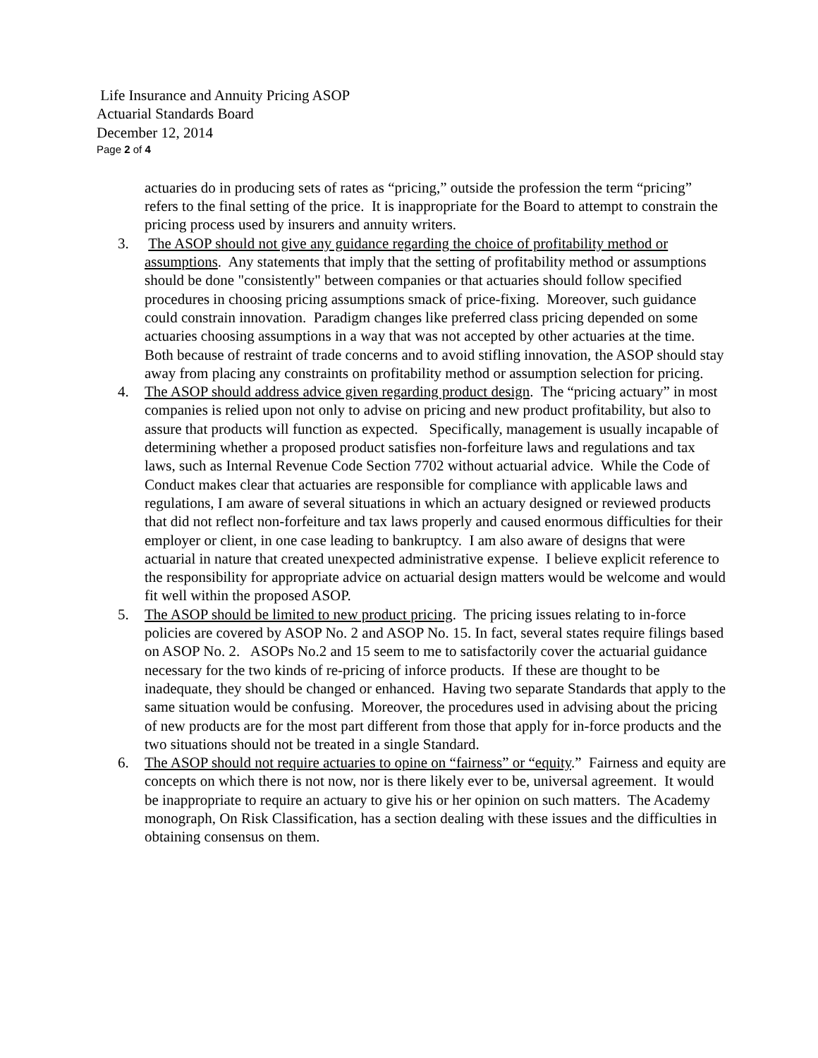Life Insurance and Annuity Pricing ASOP
Actuarial Standards Board
December 12, 2014
Page 2 of 4
actuaries do in producing sets of rates as “pricing,” outside the profession the term “pricing” refers to the final setting of the price. It is inappropriate for the Board to attempt to constrain the pricing process used by insurers and annuity writers.
3. The ASOP should not give any guidance regarding the choice of profitability method or assumptions. Any statements that imply that the setting of profitability method or assumptions should be done "consistently" between companies or that actuaries should follow specified procedures in choosing pricing assumptions smack of price-fixing. Moreover, such guidance could constrain innovation. Paradigm changes like preferred class pricing depended on some actuaries choosing assumptions in a way that was not accepted by other actuaries at the time. Both because of restraint of trade concerns and to avoid stifling innovation, the ASOP should stay away from placing any constraints on profitability method or assumption selection for pricing.
4. The ASOP should address advice given regarding product design. The “pricing actuary” in most companies is relied upon not only to advise on pricing and new product profitability, but also to assure that products will function as expected. Specifically, management is usually incapable of determining whether a proposed product satisfies non-forfeiture laws and regulations and tax laws, such as Internal Revenue Code Section 7702 without actuarial advice. While the Code of Conduct makes clear that actuaries are responsible for compliance with applicable laws and regulations, I am aware of several situations in which an actuary designed or reviewed products that did not reflect non-forfeiture and tax laws properly and caused enormous difficulties for their employer or client, in one case leading to bankruptcy. I am also aware of designs that were actuarial in nature that created unexpected administrative expense. I believe explicit reference to the responsibility for appropriate advice on actuarial design matters would be welcome and would fit well within the proposed ASOP.
5. The ASOP should be limited to new product pricing. The pricing issues relating to in-force policies are covered by ASOP No. 2 and ASOP No. 15. In fact, several states require filings based on ASOP No. 2. ASOPs No.2 and 15 seem to me to satisfactorily cover the actuarial guidance necessary for the two kinds of re-pricing of inforce products. If these are thought to be inadequate, they should be changed or enhanced. Having two separate Standards that apply to the same situation would be confusing. Moreover, the procedures used in advising about the pricing of new products are for the most part different from those that apply for in-force products and the two situations should not be treated in a single Standard.
6. The ASOP should not require actuaries to opine on “fairness” or “equity.” Fairness and equity are concepts on which there is not now, nor is there likely ever to be, universal agreement. It would be inappropriate to require an actuary to give his or her opinion on such matters. The Academy monograph, On Risk Classification, has a section dealing with these issues and the difficulties in obtaining consensus on them.